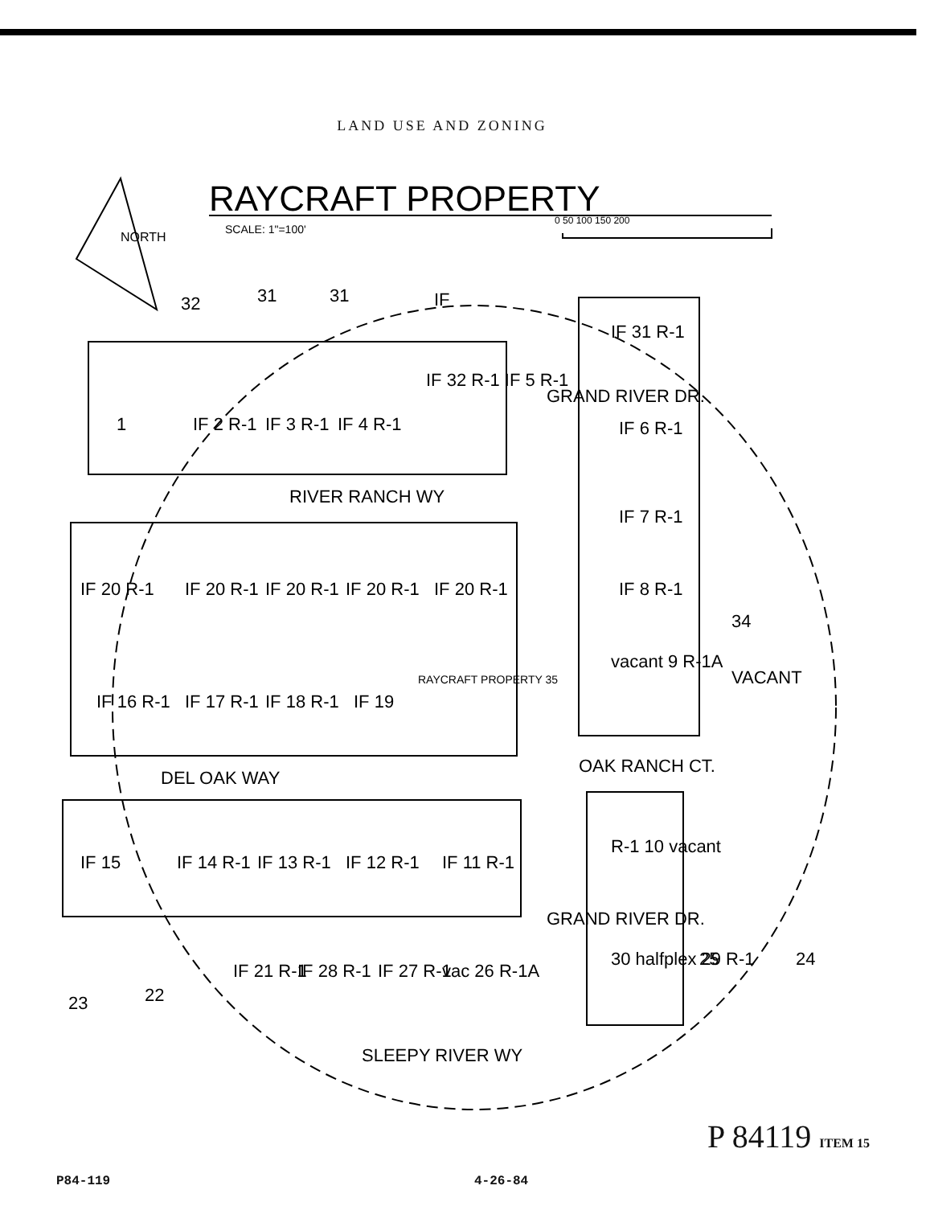LAND USE AND ZONING
RAYCRAFT PROPERTY
SCALE: 1"=100'
0 50 100 150 200
NORTH
RIVER RANCH WY
DEL OAK WAY
SLEEPY RIVER WY
OAK RANCH CT.
GRAND RIVER DR.
GRAND RIVER DR.
1
IF 2 R-1
IF 3 R-1
IF 4 R-1
IF 32 R-1 IF 5 R-1
IF 20 R-1
IF 20 R-1
IF 20 R-1
IF 20 R-1
IF 20 R-1
IF 16 R-1
IF 17 R-1
IF 18 R-1
IF 19
RAYCRAFT PROPERTY 35
IF 31 R-1
IF 6 R-1
IF 7 R-1
IF 8 R-1
vacant 9 R-1A
34
VACANT
R-1 10 vacant
30 halfplex 29 R-1
25
24
IF 15
IF 14 R-1
IF 13 R-1
IF 12 R-1
IF 11 R-1
IF 21 R-1
IF 28 R-1
IF 27 R-1
vac 26 R-1A
23
22
32
31
31
IF
P 84119 ITEM 15
P84-119 4-26-84